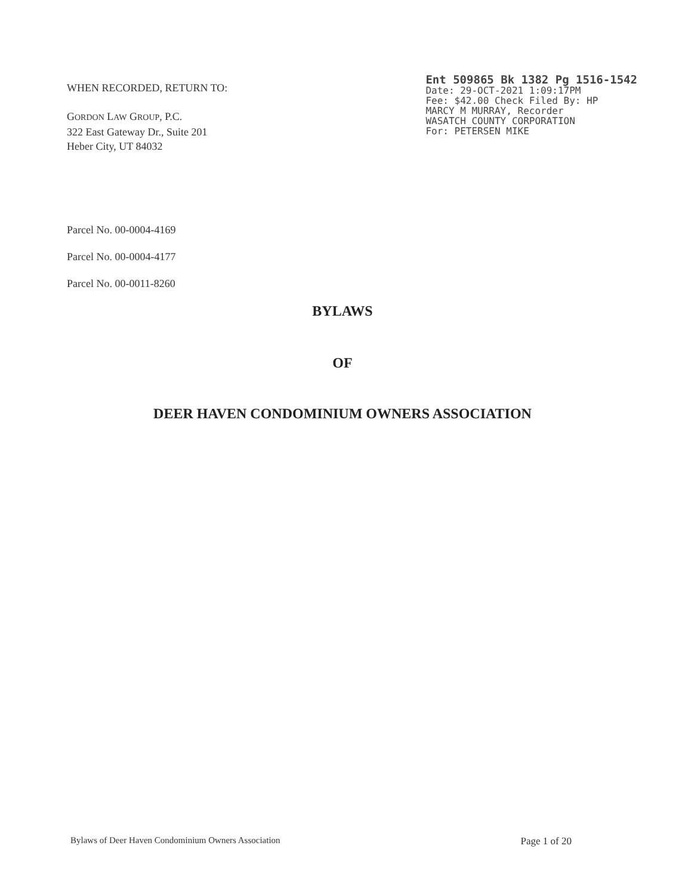WHEN RECORDED, RETURN TO:
GORDON LAW GROUP, P.C.
322 East Gateway Dr., Suite 201
Heber City, UT 84032
Ent 509865 Bk 1382 Pg 1516-1542
Date: 29-OCT-2021 1:09:17PM
Fee: $42.00 Check Filed By: HP
MARCY M MURRAY, Recorder
WASATCH COUNTY CORPORATION
For: PETERSEN MIKE
Parcel No. 00-0004-4169
Parcel No. 00-0004-4177
Parcel No. 00-0011-8260
BYLAWS
OF
DEER HAVEN CONDOMINIUM OWNERS ASSOCIATION
Bylaws of Deer Haven Condominium Owners Association Page 1 of 20